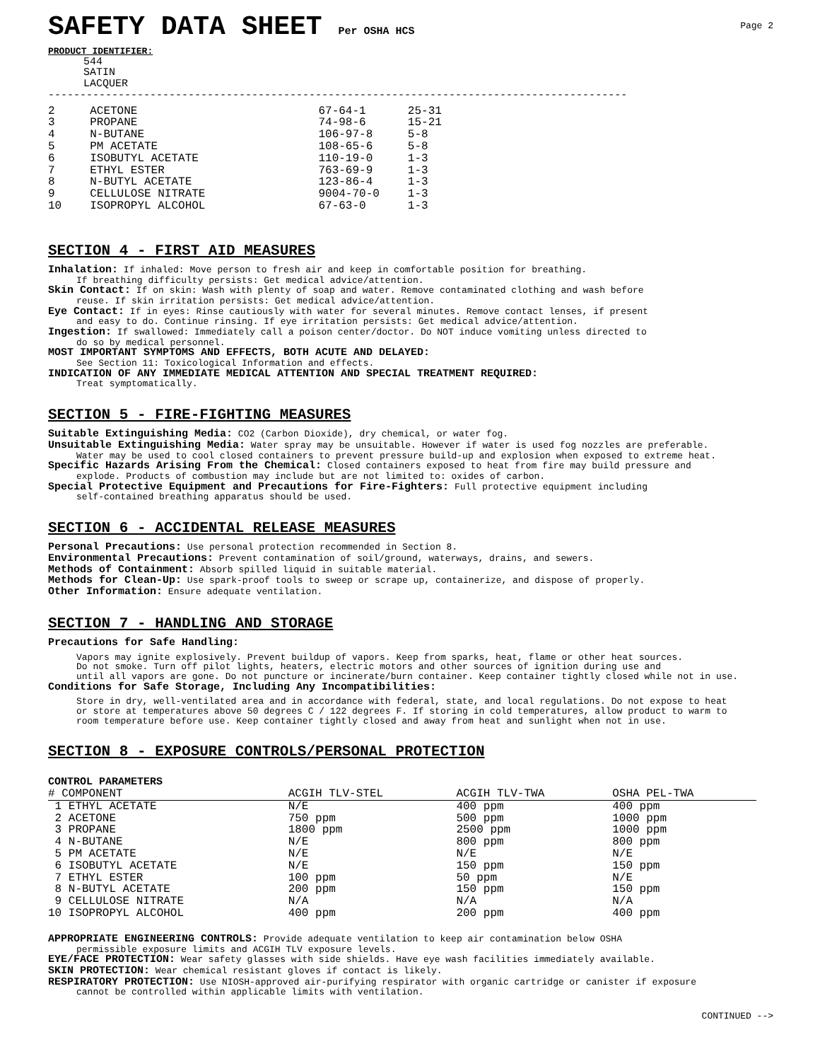SAFETY DATA SHEET Per OSHA HCS
Page 2
PRODUCT IDENTIFIER:
544
SATIN
LACQUER
-------------------------------------------------------------------------------------------
| 2 | ACETONE | 67-64-1 | 25-31 |
| 3 | PROPANE | 74-98-6 | 15-21 |
| 4 | N-BUTANE | 106-97-8 | 5-8 |
| 5 | PM ACETATE | 108-65-6 | 5-8 |
| 6 | ISOBUTYL ACETATE | 110-19-0 | 1-3 |
| 7 | ETHYL ESTER | 763-69-9 | 1-3 |
| 8 | N-BUTYL ACETATE | 123-86-4 | 1-3 |
| 9 | CELLULOSE NITRATE | 9004-70-0 | 1-3 |
| 10 | ISOPROPYL ALCOHOL | 67-63-0 | 1-3 |
SECTION 4 - FIRST AID MEASURES
Inhalation: If inhaled: Move person to fresh air and keep in comfortable position for breathing.
If breathing difficulty persists: Get medical advice/attention.
Skin Contact: If on skin: Wash with plenty of soap and water. Remove contaminated clothing and wash before
reuse. If skin irritation persists: Get medical advice/attention.
Eye Contact: If in eyes: Rinse cautiously with water for several minutes. Remove contact lenses, if present
and easy to do. Continue rinsing. If eye irritation persists: Get medical advice/attention.
Ingestion: If swallowed: Immediately call a poison center/doctor. Do NOT induce vomiting unless directed to
do so by medical personnel.
MOST IMPORTANT SYMPTOMS AND EFFECTS, BOTH ACUTE AND DELAYED:
See Section 11: Toxicological Information and effects.
INDICATION OF ANY IMMEDIATE MEDICAL ATTENTION AND SPECIAL TREATMENT REQUIRED:
Treat symptomatically.
SECTION 5 - FIRE-FIGHTING MEASURES
Suitable Extinguishing Media: CO2 (Carbon Dioxide), dry chemical, or water fog.
Unsuitable Extinguishing Media: Water spray may be unsuitable. However if water is used fog nozzles are preferable.
Water may be used to cool closed containers to prevent pressure build-up and explosion when exposed to extreme heat.
Specific Hazards Arising From the Chemical: Closed containers exposed to heat from fire may build pressure and
explode. Products of combustion may include but are not limited to: oxides of carbon.
Special Protective Equipment and Precautions for Fire-Fighters: Full protective equipment including
self-contained breathing apparatus should be used.
SECTION 6 - ACCIDENTAL RELEASE MEASURES
Personal Precautions: Use personal protection recommended in Section 8.
Environmental Precautions: Prevent contamination of soil/ground, waterways, drains, and sewers.
Methods of Containment: Absorb spilled liquid in suitable material.
Methods for Clean-Up: Use spark-proof tools to sweep or scrape up, containerize, and dispose of properly.
Other Information: Ensure adequate ventilation.
SECTION 7 - HANDLING AND STORAGE
Precautions for Safe Handling:
Vapors may ignite explosively. Prevent buildup of vapors. Keep from sparks, heat, flame or other heat sources.
Do not smoke. Turn off pilot lights, heaters, electric motors and other sources of ignition during use and
until all vapors are gone. Do not puncture or incinerate/burn container. Keep container tightly closed while not in use.
Conditions for Safe Storage, Including Any Incompatibilities:
Store in dry, well-ventilated area and in accordance with federal, state, and local regulations. Do not expose to heat
or store at temperatures above 50 degrees C / 122 degrees F. If storing in cold temperatures, allow product to warm to
room temperature before use. Keep container tightly closed and away from heat and sunlight when not in use.
SECTION 8 - EXPOSURE CONTROLS/PERSONAL PROTECTION
CONTROL PARAMETERS
| # COMPONENT | ACGIH TLV-STEL | ACGIH TLV-TWA | OSHA PEL-TWA |
| --- | --- | --- | --- |
| 1 ETHYL ACETATE | N/E | 400 ppm | 400 ppm |
| 2 ACETONE | 750 ppm | 500 ppm | 1000 ppm |
| 3 PROPANE | 1800 ppm | 2500 ppm | 1000 ppm |
| 4 N-BUTANE | N/E | 800 ppm | 800 ppm |
| 5 PM ACETATE | N/E | N/E | N/E |
| 6 ISOBUTYL ACETATE | N/E | 150 ppm | 150 ppm |
| 7 ETHYL ESTER | 100 ppm | 50 ppm | N/E |
| 8 N-BUTYL ACETATE | 200 ppm | 150 ppm | 150 ppm |
| 9 CELLULOSE NITRATE | N/A | N/A | N/A |
| 10 ISOPROPYL ALCOHOL | 400 ppm | 200 ppm | 400 ppm |
APPROPRIATE ENGINEERING CONTROLS: Provide adequate ventilation to keep air contamination below OSHA
permissible exposure limits and ACGIH TLV exposure levels.
EYE/FACE PROTECTION: Wear safety glasses with side shields. Have eye wash facilities immediately available.
SKIN PROTECTION: Wear chemical resistant gloves if contact is likely.
RESPIRATORY PROTECTION: Use NIOSH-approved air-purifying respirator with organic cartridge or canister if exposure
cannot be controlled within applicable limits with ventilation.
CONTINUED -->